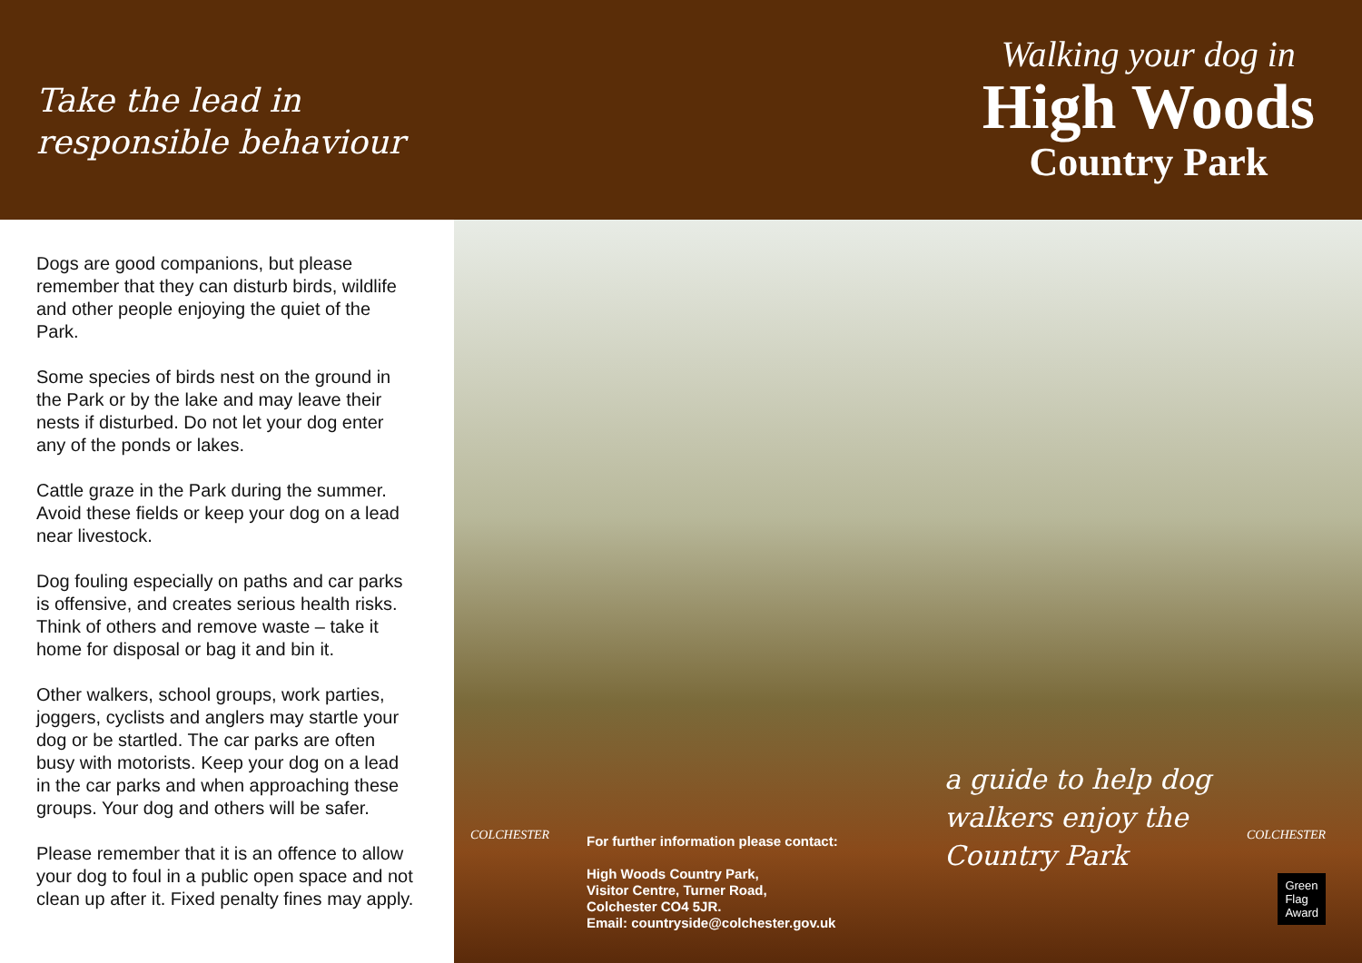Take the lead in
responsible behaviour
Walking your dog in
High Woods
Country Park
Dogs are good companions, but please remember that they can disturb birds, wildlife and other people enjoying the quiet of the Park.
Some species of birds nest on the ground in the Park or by the lake and may leave their nests if disturbed. Do not let your dog enter any of the ponds or lakes.
Cattle graze in the Park during the summer. Avoid these fields or keep your dog on a lead near livestock.
Dog fouling especially on paths and car parks is offensive, and creates serious health risks. Think of others and remove waste – take it home for disposal or bag it and bin it.
Other walkers, school groups, work parties, joggers, cyclists and anglers may startle your dog or be startled. The car parks are often busy with motorists. Keep your dog on a lead in the car parks and when approaching these groups. Your dog and others will be safer.
Please remember that it is an offence to allow your dog to foul in a public open space and not clean up after it. Fixed penalty fines may apply.
COLCHESTER
For further information please contact:
High Woods Country Park,
Visitor Centre, Turner Road,
Colchester CO4 5JR.
Email: countryside@colchester.gov.uk
a guide to help dog
walkers enjoy the
Country Park
COLCHESTER
Green
Flag
Award